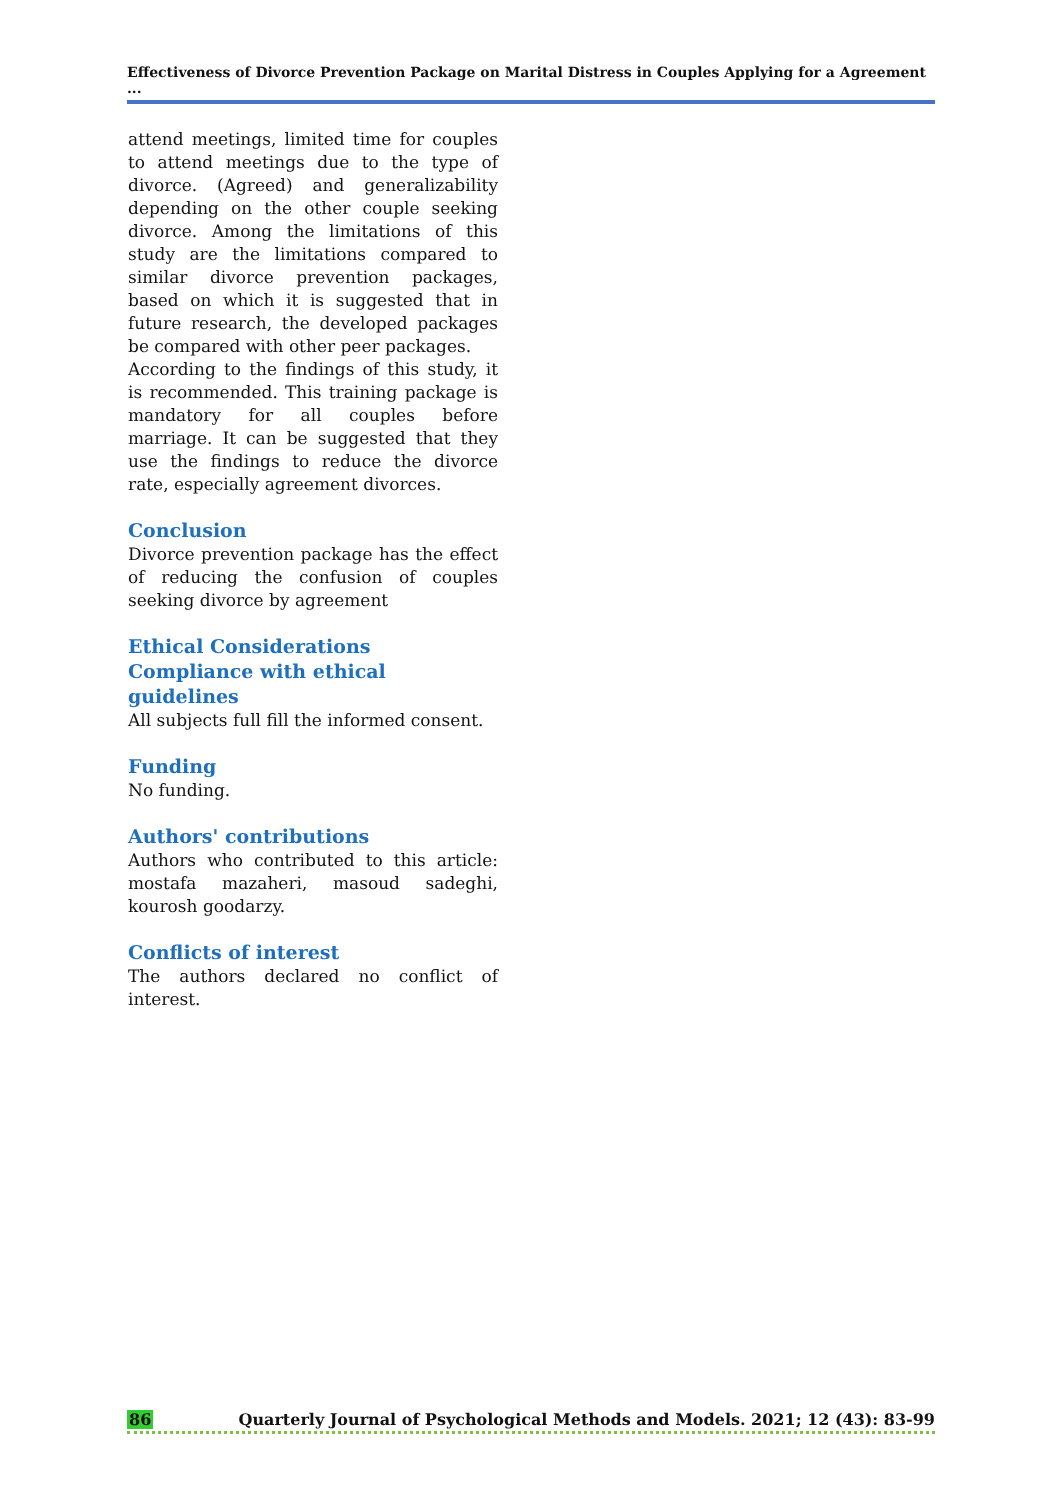Effectiveness of Divorce Prevention Package on Marital Distress in Couples Applying for a Agreement ...
attend meetings, limited time for couples to attend meetings due to the type of divorce. (Agreed) and generalizability depending on the other couple seeking divorce. Among the limitations of this study are the limitations compared to similar divorce prevention packages, based on which it is suggested that in future research, the developed packages be compared with other peer packages.
According to the findings of this study, it is recommended. This training package is mandatory for all couples before marriage. It can be suggested that they use the findings to reduce the divorce rate, especially agreement divorces.
Conclusion
Divorce prevention package has the effect of reducing the confusion of couples seeking divorce by agreement
Ethical Considerations
Compliance with ethical guidelines
All subjects full fill the informed consent.
Funding
No funding.
Authors' contributions
Authors who contributed to this article: mostafa mazaheri, masoud sadeghi, kourosh goodarzy.
Conflicts of interest
The authors declared no conflict of interest.
86 Quarterly Journal of Psychological Methods and Models. 2021; 12 (43): 83-99